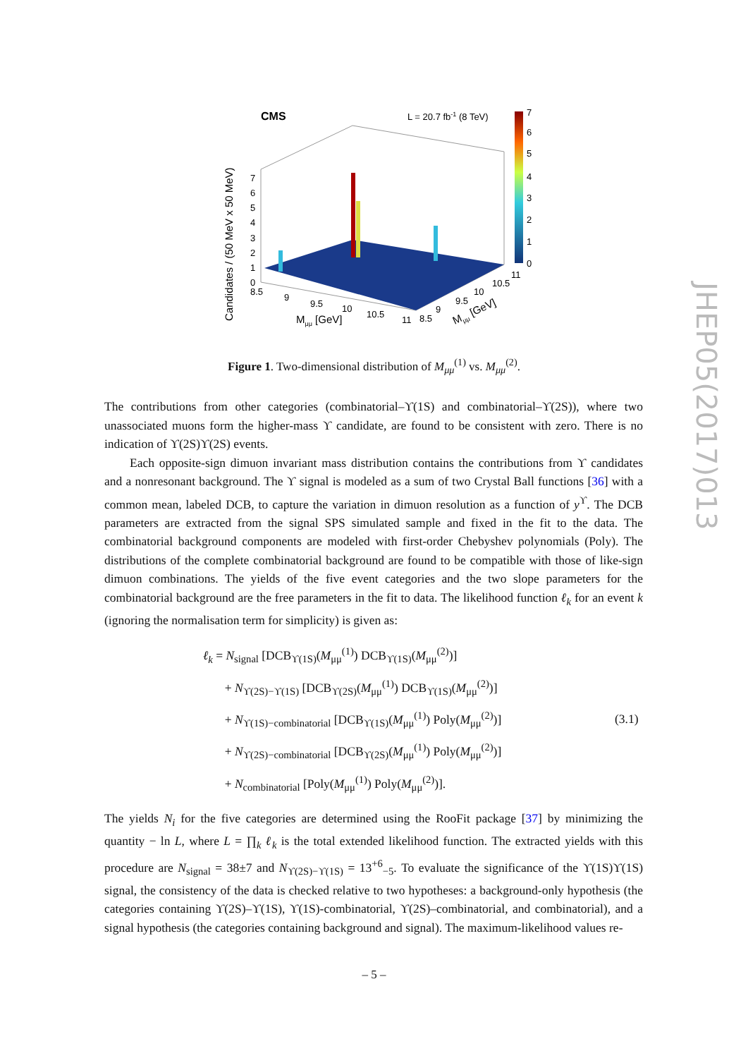CMS
L = 20.7 fb-1 (8 TeV)
7
6
5
4
3
2
1
0
Candidates / (50 MeV x 50 MeV)
7
6
5
4
3
2
1
0
8.5
9
9.5
10
10.5
11
8.5
9
9.5
10
10.5
11
Mμμ [GeV]
Mμμ [GeV]
Figure 1. Two-dimensional distribution of M<sub>μμ</sub><sup>(1)</sup> vs. M<sub>μμ</sub><sup>(2)</sup>.
The contributions from other categories (combinatorial–ϒ(1S) and combinatorial–ϒ(2S)), where two unassociated muons form the higher-mass ϒ candidate, are found to be consistent with zero. There is no indication of ϒ(2S)ϒ(2S) events.
Each opposite-sign dimuon invariant mass distribution contains the contributions from ϒ candidates and a nonresonant background. The ϒ signal is modeled as a sum of two Crystal Ball functions [36] with a common mean, labeled DCB, to capture the variation in dimuon resolution as a function of y<sup>ϒ</sup>. The DCB parameters are extracted from the signal SPS simulated sample and fixed in the fit to the data. The combinatorial background components are modeled with first-order Chebyshev polynomials (Poly). The distributions of the complete combinatorial background are found to be compatible with those of like-sign dimuon combinations. The yields of the five event categories and the two slope parameters for the combinatorial background are the free parameters in the fit to data. The likelihood function ℓ<sub>k</sub> for an event k (ignoring the normalisation term for simplicity) is given as:
ℓ<sub>k</sub> = N<sub>signal</sub> [DCB<sub>ϒ(1S)</sub>(M<sub>μμ</sub><sup>(1)</sup>) DCB<sub>ϒ(1S)</sub>(M<sub>μμ</sub><sup>(2)</sup>)]
+ N<sub>ϒ(2S)−ϒ(1S)</sub> [DCB<sub>ϒ(2S)</sub>(M<sub>μμ</sub><sup>(1)</sup>) DCB<sub>ϒ(1S)</sub>(M<sub>μμ</sub><sup>(2)</sup>)]
+ N<sub>ϒ(1S)−combinatorial</sub> [DCB<sub>ϒ(1S)</sub>(M<sub>μμ</sub><sup>(1)</sup>) Poly(M<sub>μμ</sub><sup>(2)</sup>)]
+ N<sub>ϒ(2S)−combinatorial</sub> [DCB<sub>ϒ(2S)</sub>(M<sub>μμ</sub><sup>(1)</sup>) Poly(M<sub>μμ</sub><sup>(2)</sup>)]
+ N<sub>combinatorial</sub> [Poly(M<sub>μμ</sub><sup>(1)</sup>) Poly(M<sub>μμ</sub><sup>(2)</sup>)].
(3.1)
The yields N<sub>i</sub> for the five categories are determined using the RooFit package [37] by minimizing the quantity − ln L, where L = ∏<sub>k</sub> ℓ<sub>k</sub> is the total extended likelihood function. The extracted yields with this procedure are N<sub>signal</sub> = 38±7 and N<sub>ϒ(2S)−ϒ(1S)</sub> = 13<sup>+6</sup><sub>−5</sub>. To evaluate the significance of the ϒ(1S)ϒ(1S) signal, the consistency of the data is checked relative to two hypotheses: a background-only hypothesis (the categories containing ϒ(2S)–ϒ(1S), ϒ(1S)-combinatorial, ϒ(2S)–combinatorial, and combinatorial), and a signal hypothesis (the categories containing background and signal). The maximum-likelihood values re-
JHEP05(2017)013
– 5 –